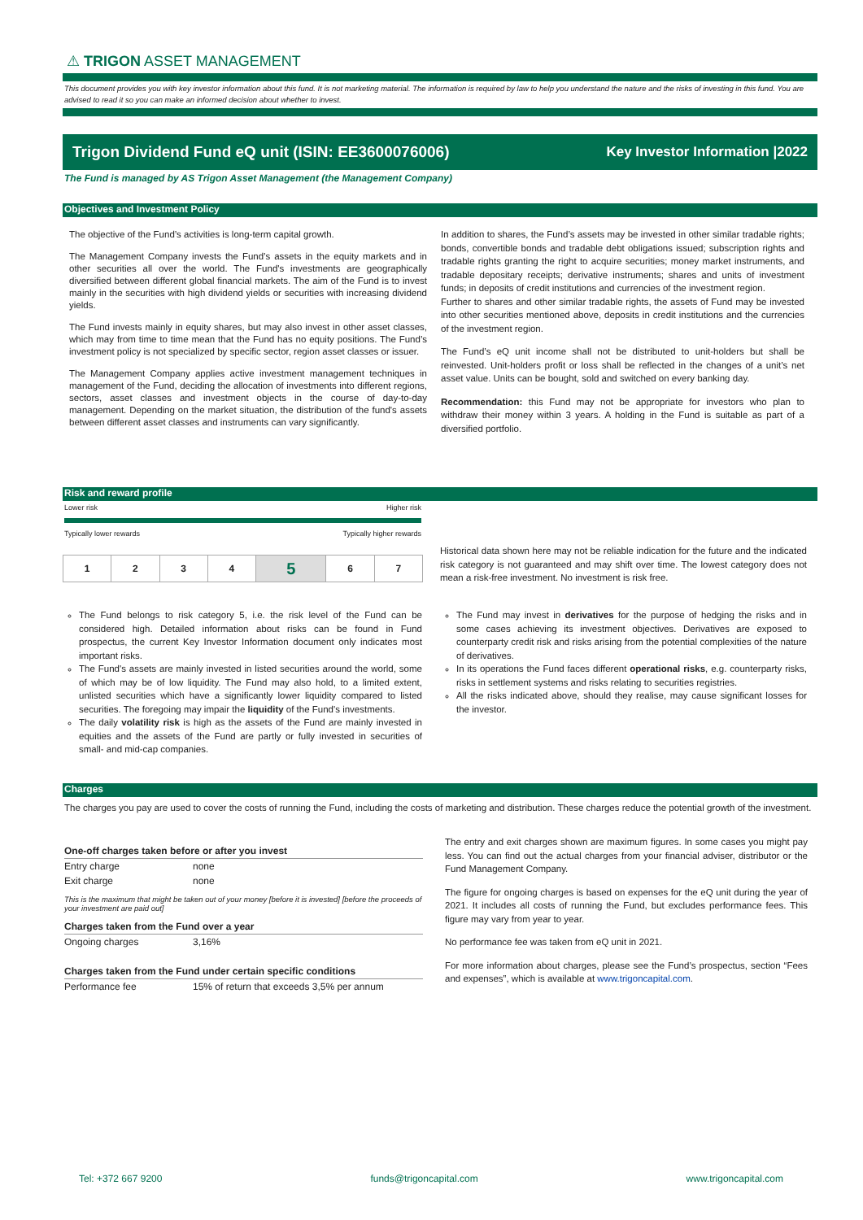⚠ TRIGON ASSET MANAGEMENT
This document provides you with key investor information about this fund. It is not marketing material. The information is required by law to help you understand the nature and the risks of investing in this fund. You are advised to read it so you can make an informed decision about whether to invest.
Trigon Dividend Fund eQ unit (ISIN: EE3600076006) Key Investor Information |2022
The Fund is managed by AS Trigon Asset Management (the Management Company)
Objectives and Investment Policy
The objective of the Fund’s activities is long-term capital growth.
The Management Company invests the Fund’s assets in the equity markets and in other securities all over the world. The Fund's investments are geographically diversified between different global financial markets. The aim of the Fund is to invest mainly in the securities with high dividend yields or securities with increasing dividend yields.
The Fund invests mainly in equity shares, but may also invest in other asset classes, which may from time to time mean that the Fund has no equity positions. The Fund’s investment policy is not specialized by specific sector, region asset classes or issuer.
The Management Company applies active investment management techniques in management of the Fund, deciding the allocation of investments into different regions, sectors, asset classes and investment objects in the course of day-to-day management. Depending on the market situation, the distribution of the fund's assets between different asset classes and instruments can vary significantly.
In addition to shares, the Fund’s assets may be invested in other similar tradable rights; bonds, convertible bonds and tradable debt obligations issued; subscription rights and tradable rights granting the right to acquire securities; money market instruments, and tradable depositary receipts; derivative instruments; shares and units of investment funds; in deposits of credit institutions and currencies of the investment region.
Further to shares and other similar tradable rights, the assets of Fund may be invested into other securities mentioned above, deposits in credit institutions and the currencies of the investment region.
The Fund’s eQ unit income shall not be distributed to unit-holders but shall be reinvested. Unit-holders profit or loss shall be reflected in the changes of a unit’s net asset value. Units can be bought, sold and switched on every banking day.
Recommendation: this Fund may not be appropriate for investors who plan to withdraw their money within 3 years. A holding in the Fund is suitable as part of a diversified portfolio.
Risk and reward profile
Lower risk Higher risk
Typically lower rewards Typically higher rewards
| 1 | 2 | 3 | 4 | 5 | 6 | 7 |
Historical data shown here may not be reliable indication for the future and the indicated risk category is not guaranteed and may shift over time. The lowest category does not mean a risk-free investment. No investment is risk free.
The Fund belongs to risk category 5, i.e. the risk level of the Fund can be considered high. Detailed information about risks can be found in Fund prospectus, the current Key Investor Information document only indicates most important risks.
The Fund's assets are mainly invested in listed securities around the world, some of which may be of low liquidity. The Fund may also hold, to a limited extent, unlisted securities which have a significantly lower liquidity compared to listed securities. The foregoing may impair the liquidity of the Fund's investments.
The daily volatility risk is high as the assets of the Fund are mainly invested in equities and the assets of the Fund are partly or fully invested in securities of small- and mid-cap companies.
The Fund may invest in derivatives for the purpose of hedging the risks and in some cases achieving its investment objectives. Derivatives are exposed to counterparty credit risk and risks arising from the potential complexities of the nature of derivatives.
In its operations the Fund faces different operational risks, e.g. counterparty risks, risks in settlement systems and risks relating to securities registries.
All the risks indicated above, should they realise, may cause significant losses for the investor.
Charges
The charges you pay are used to cover the costs of running the Fund, including the costs of marketing and distribution. These charges reduce the potential growth of the investment.
| One-off charges taken before or after you invest | |
| --- | --- |
| Entry charge | none |
| Exit charge | none |
| This is the maximum that might be taken out of your money [before it is invested] [before the proceeds of your investment are paid out] | |
| Charges taken from the Fund over a year | |
| Ongoing charges | 3,16% |
| Charges taken from the Fund under certain specific conditions | |
| Performance fee | 15% of return that exceeds 3,5% per annum |
The entry and exit charges shown are maximum figures. In some cases you might pay less. You can find out the actual charges from your financial adviser, distributor or the Fund Management Company.
The figure for ongoing charges is based on expenses for the eQ unit during the year of 2021. It includes all costs of running the Fund, but excludes performance fees. This figure may vary from year to year.
No performance fee was taken from eQ unit in 2021.
For more information about charges, please see the Fund’s prospectus, section “Fees and expenses”, which is available at www.trigoncapital.com.
Tel: +372 667 9200 funds@trigoncapital.com www.trigoncapital.com